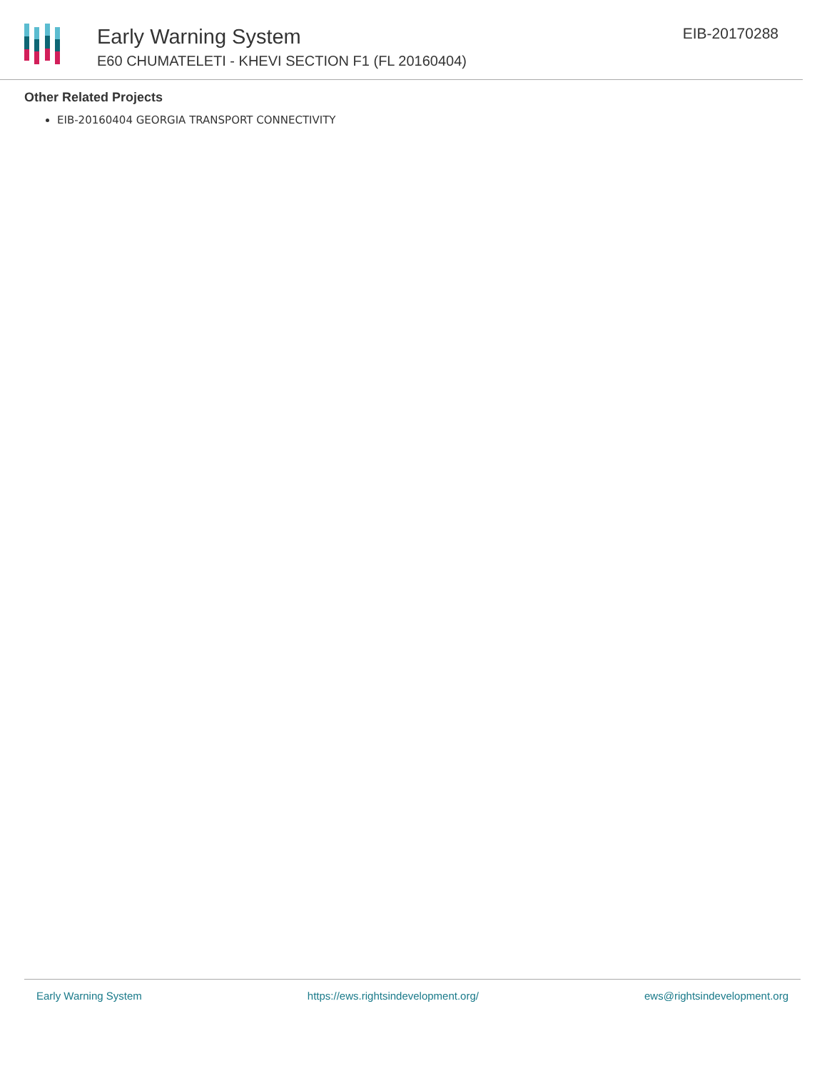Early Warning System
E60 CHUMATELETI - KHEVI SECTION F1 (FL 20160404)
EIB-20170288
Other Related Projects
EIB-20160404 GEORGIA TRANSPORT CONNECTIVITY
Early Warning System https://ews.rightsindevelopment.org/ ews@rightsindevelopment.org